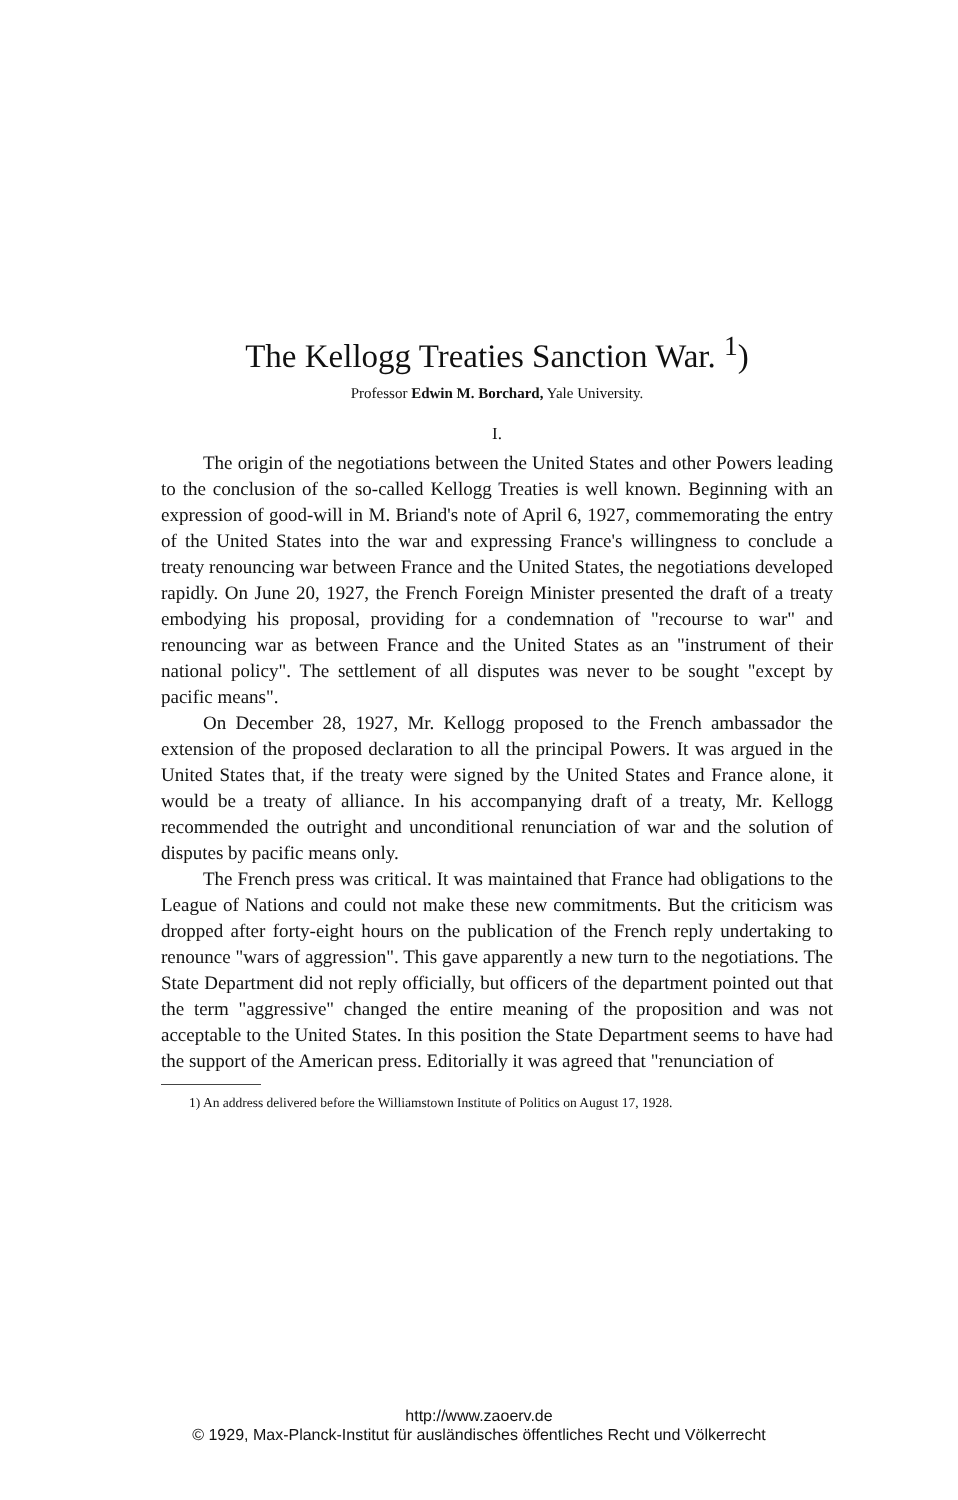The Kellogg Treaties Sanction War. <sup>1</sup>)
Professor Edwin M. Borchard, Yale University.
I.
The origin of the negotiations between the United States and other Powers leading to the conclusion of the so-called Kellogg Treaties is well known. Beginning with an expression of good-will in M. Briand's note of April 6, 1927, commemorating the entry of the United States into the war and expressing France's willingness to conclude a treaty renouncing war between France and the United States, the negotiations developed rapidly. On June 20, 1927, the French Foreign Minister presented the draft of a treaty embodying his proposal, providing for a condemnation of "recourse to war" and renouncing war as between France and the United States as an "instrument of their national policy". The settlement of all disputes was never to be sought "except by pacific means".
On December 28, 1927, Mr. Kellogg proposed to the French ambassador the extension of the proposed declaration to all the principal Powers. It was argued in the United States that, if the treaty were signed by the United States and France alone, it would be a treaty of alliance. In his accompanying draft of a treaty, Mr. Kellogg recommended the outright and unconditional renunciation of war and the solution of disputes by pacific means only.
The French press was critical. It was maintained that France had obligations to the League of Nations and could not make these new commitments. But the criticism was dropped after forty-eight hours on the publication of the French reply undertaking to renounce "wars of aggression". This gave apparently a new turn to the negotiations. The State Department did not reply officially, but officers of the department pointed out that the term "aggressive" changed the entire meaning of the proposition and was not acceptable to the United States. In this position the State Department seems to have had the support of the American press. Editorially it was agreed that "renunciation of
1) An address delivered before the Williamstown Institute of Politics on August 17, 1928.
http://www.zaoerv.de
© 1929, Max-Planck-Institut für ausländisches öffentliches Recht und Völkerrecht